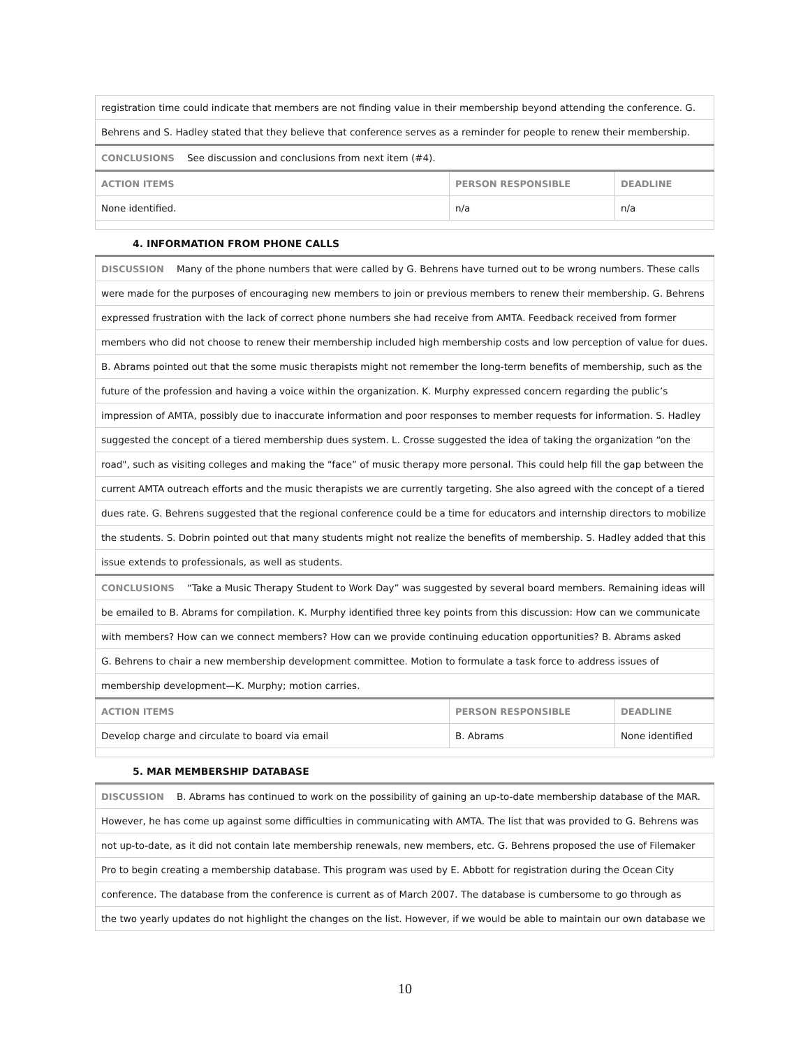| registration time could indicate that members are not finding value in their membership beyond attending the conference. G. | | |
| Behrens and S. Hadley stated that they believe that conference serves as a reminder for people to renew their membership. | | |
| CONCLUSIONS See discussion and conclusions from next item (#4). | | |
| ACTION ITEMS | PERSON RESPONSIBLE | DEADLINE |
| None identified. | n/a | n/a |
4. INFORMATION FROM PHONE CALLS
| DISCUSSION Many of the phone numbers that were called by G. Behrens have turned out to be wrong numbers. These calls | | |
| were made for the purposes of encouraging new members to join or previous members to renew their membership. G. Behrens | | |
| expressed frustration with the lack of correct phone numbers she had receive from AMTA. Feedback received from former | | |
| members who did not choose to renew their membership included high membership costs and low perception of value for dues. | | |
| B. Abrams pointed out that the some music therapists might not remember the long-term benefits of membership, such as the | | |
| future of the profession and having a voice within the organization. K. Murphy expressed concern regarding the public’s | | |
| impression of AMTA, possibly due to inaccurate information and poor responses to member requests for information. S. Hadley | | |
| suggested the concept of a tiered membership dues system. L. Crosse suggested the idea of taking the organization “on the | | |
| road", such as visiting colleges and making the “face” of music therapy more personal. This could help fill the gap between the | | |
| current AMTA outreach efforts and the music therapists we are currently targeting. She also agreed with the concept of a tiered | | |
| dues rate. G. Behrens suggested that the regional conference could be a time for educators and internship directors to mobilize | | |
| the students. S. Dobrin pointed out that many students might not realize the benefits of membership. S. Hadley added that this | | |
| issue extends to professionals, as well as students. | | |
| CONCLUSIONS “Take a Music Therapy Student to Work Day” was suggested by several board members. Remaining ideas will | | |
| be emailed to B. Abrams for compilation. K. Murphy identified three key points from this discussion: How can we communicate | | |
| with members? How can we connect members? How can we provide continuing education opportunities? B. Abrams asked | | |
| G. Behrens to chair a new membership development committee. Motion to formulate a task force to address issues of | | |
| membership development—K. Murphy; motion carries. | | |
| ACTION ITEMS | PERSON RESPONSIBLE | DEADLINE |
| Develop charge and circulate to board via email | B. Abrams | None identified |
5. MAR MEMBERSHIP DATABASE
| DISCUSSION B. Abrams has continued to work on the possibility of gaining an up-to-date membership database of the MAR. |
| However, he has come up against some difficulties in communicating with AMTA. The list that was provided to G. Behrens was |
| not up-to-date, as it did not contain late membership renewals, new members, etc. G. Behrens proposed the use of Filemaker |
| Pro to begin creating a membership database. This program was used by E. Abbott for registration during the Ocean City |
| conference. The database from the conference is current as of March 2007. The database is cumbersome to go through as |
| the two yearly updates do not highlight the changes on the list. However, if we would be able to maintain our own database we |
10